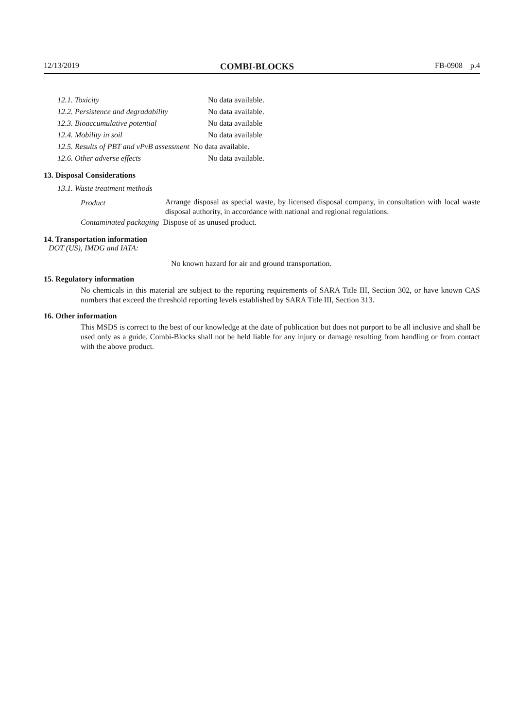12/13/2019 COMBI-BLOCKS FB-0908 p.4
| 12.1. Toxicity | No data available. |
| 12.2. Persistence and degradability | No data available. |
| 12.3. Bioaccumulative potential | No data available |
| 12.4. Mobility in soil | No data available |
| 12.5. Results of PBT and vPvB assessment No data available. | |
| 12.6. Other adverse effects | No data available. |
13. Disposal Considerations
13.1. Waste treatment methods
| Product | Arrange disposal as special waste, by licensed disposal company, in consultation with local waste disposal authority, in accordance with national and regional regulations. |
| Contaminated packaging Dispose of as unused product. | |
14. Transportation information
DOT (US), IMDG and IATA:
No known hazard for air and ground transportation.
15. Regulatory information
No chemicals in this material are subject to the reporting requirements of SARA Title III, Section 302, or have known CAS numbers that exceed the threshold reporting levels established by SARA Title III, Section 313.
16. Other information
This MSDS is correct to the best of our knowledge at the date of publication but does not purport to be all inclusive and shall be used only as a guide. Combi-Blocks shall not be held liable for any injury or damage resulting from handling or from contact with the above product.